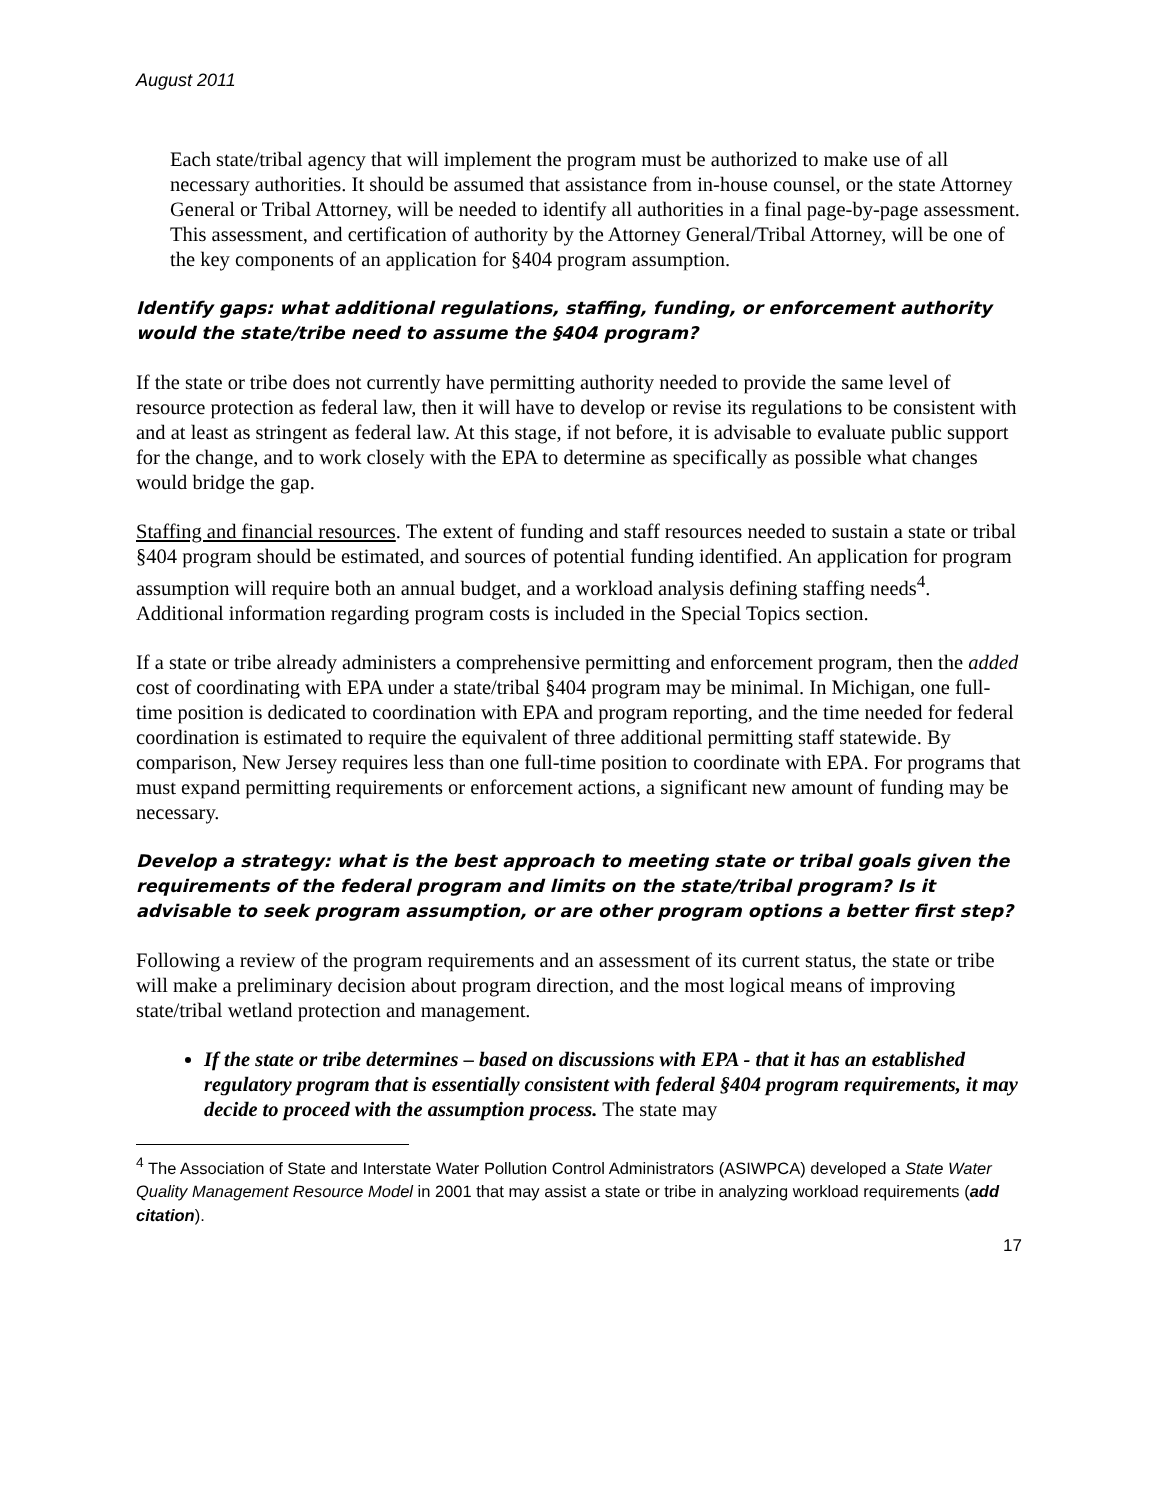August 2011
Each state/tribal agency that will implement the program must be authorized to make use of all necessary authorities. It should be assumed that assistance from in-house counsel, or the state Attorney General or Tribal Attorney, will be needed to identify all authorities in a final page-by-page assessment. This assessment, and certification of authority by the Attorney General/Tribal Attorney, will be one of the key components of an application for §404 program assumption.
Identify gaps: what additional regulations, staffing, funding, or enforcement authority would the state/tribe need to assume the §404 program?
If the state or tribe does not currently have permitting authority needed to provide the same level of resource protection as federal law, then it will have to develop or revise its regulations to be consistent with and at least as stringent as federal law. At this stage, if not before, it is advisable to evaluate public support for the change, and to work closely with the EPA to determine as specifically as possible what changes would bridge the gap.
Staffing and financial resources. The extent of funding and staff resources needed to sustain a state or tribal §404 program should be estimated, and sources of potential funding identified. An application for program assumption will require both an annual budget, and a workload analysis defining staffing needs<sup>4</sup>. Additional information regarding program costs is included in the Special Topics section.
If a state or tribe already administers a comprehensive permitting and enforcement program, then the added cost of coordinating with EPA under a state/tribal §404 program may be minimal. In Michigan, one full-time position is dedicated to coordination with EPA and program reporting, and the time needed for federal coordination is estimated to require the equivalent of three additional permitting staff statewide. By comparison, New Jersey requires less than one full-time position to coordinate with EPA. For programs that must expand permitting requirements or enforcement actions, a significant new amount of funding may be necessary.
Develop a strategy: what is the best approach to meeting state or tribal goals given the requirements of the federal program and limits on the state/tribal program? Is it advisable to seek program assumption, or are other program options a better first step?
Following a review of the program requirements and an assessment of its current status, the state or tribe will make a preliminary decision about program direction, and the most logical means of improving state/tribal wetland protection and management.
If the state or tribe determines – based on discussions with EPA - that it has an established regulatory program that is essentially consistent with federal §404 program requirements, it may decide to proceed with the assumption process. The state may
<sup>4</sup> The Association of State and Interstate Water Pollution Control Administrators (ASIWPCA) developed a State Water Quality Management Resource Model in 2001 that may assist a state or tribe in analyzing workload requirements (add citation).
17